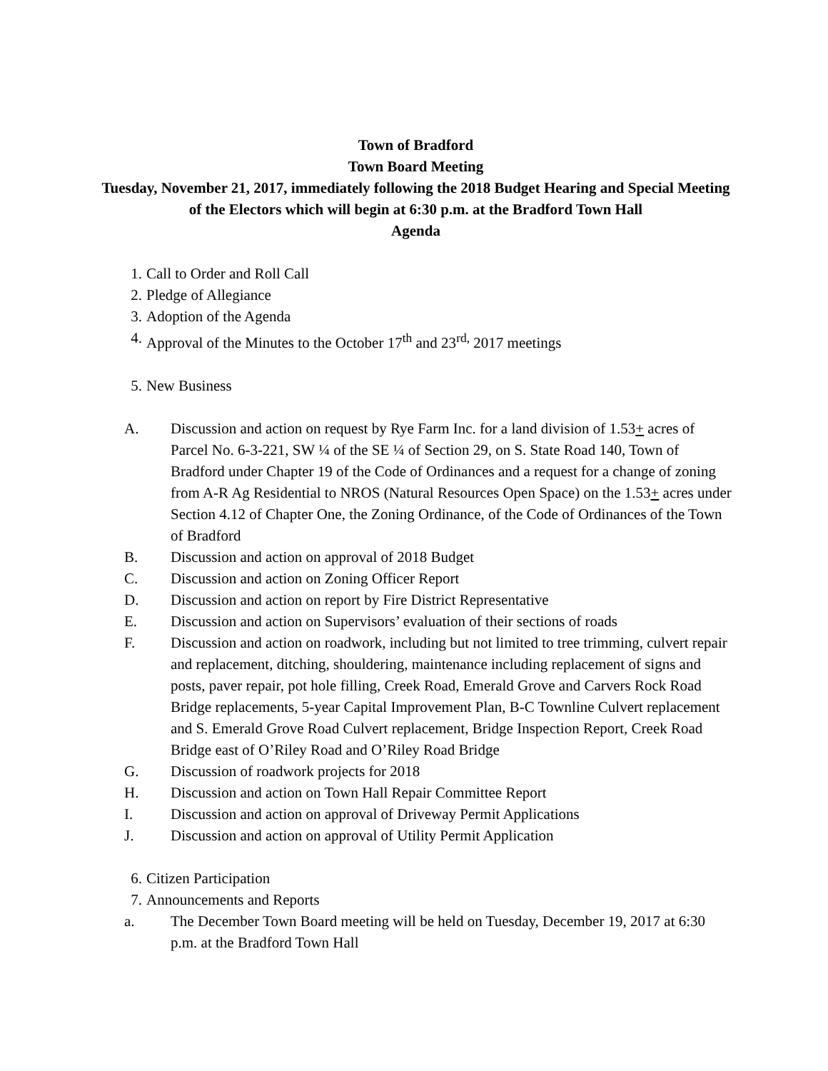Town of Bradford
Town Board Meeting
Tuesday, November 21, 2017, immediately following the 2018 Budget Hearing and Special Meeting of the Electors which will begin at 6:30 p.m. at the Bradford Town Hall
Agenda
1. Call to Order and Roll Call
2. Pledge of Allegiance
3. Adoption of the Agenda
4. Approval of the Minutes to the October 17<sup>th</sup> and 23<sup>rd,</sup> 2017 meetings
5. New Business
A. Discussion and action on request by Rye Farm Inc. for a land division of 1.53+ acres of Parcel No. 6-3-221, SW ¼ of the SE ¼ of Section 29, on S. State Road 140, Town of Bradford under Chapter 19 of the Code of Ordinances and a request for a change of zoning from A-R Ag Residential to NROS (Natural Resources Open Space) on the 1.53+ acres under Section 4.12 of Chapter One, the Zoning Ordinance, of the Code of Ordinances of the Town of Bradford
B. Discussion and action on approval of 2018 Budget
C. Discussion and action on Zoning Officer Report
D. Discussion and action on report by Fire District Representative
E. Discussion and action on Supervisors’ evaluation of their sections of roads
F. Discussion and action on roadwork, including but not limited to tree trimming, culvert repair and replacement, ditching, shouldering, maintenance including replacement of signs and posts, paver repair, pot hole filling, Creek Road, Emerald Grove and Carvers Rock Road Bridge replacements, 5-year Capital Improvement Plan, B-C Townline Culvert replacement and S. Emerald Grove Road Culvert replacement, Bridge Inspection Report, Creek Road Bridge east of O’Riley Road and O’Riley Road Bridge
G. Discussion of roadwork projects for 2018
H. Discussion and action on Town Hall Repair Committee Report
I. Discussion and action on approval of Driveway Permit Applications
J. Discussion and action on approval of Utility Permit Application
6. Citizen Participation
7. Announcements and Reports
a. The December Town Board meeting will be held on Tuesday, December 19, 2017 at 6:30 p.m. at the Bradford Town Hall